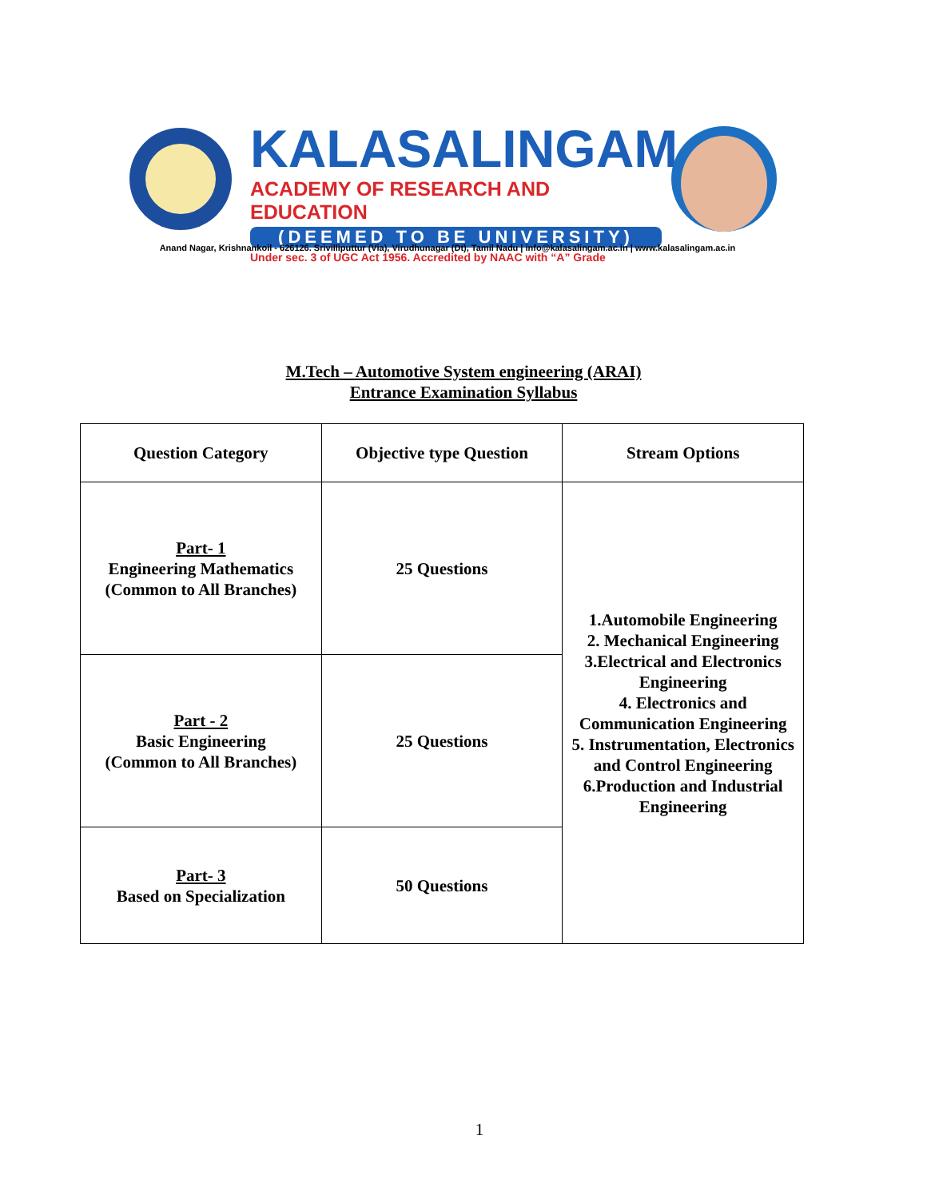KALASALINGAM
ACADEMY OF RESEARCH AND EDUCATION
(DEEMED TO BE UNIVERSITY)
Under sec. 3 of UGC Act 1956. Accredited by NAAC with “A” Grade
Anand Nagar, Krishnankoil - 626126. Srivilliputtur (Via), Virudhunagar (Dt), Tamil Nadu | info@kalasalingam.ac.in | www.kalasalingam.ac.in
M.Tech – Automotive System engineering (ARAI)
Entrance Examination Syllabus
| Question Category | Objective type Question | Stream Options |
| --- | --- | --- |
| Part- 1 Engineering Mathematics (Common to All Branches) | 25 Questions | 1.Automobile Engineering 2. Mechanical Engineering 3.Electrical and Electronics Engineering 4. Electronics and Communication Engineering 5. Instrumentation, Electronics and Control Engineering 6.Production and Industrial Engineering |
| Part - 2 Basic Engineering (Common to All Branches) | 25 Questions | |
| Part- 3 Based on Specialization | 50 Questions | |
1